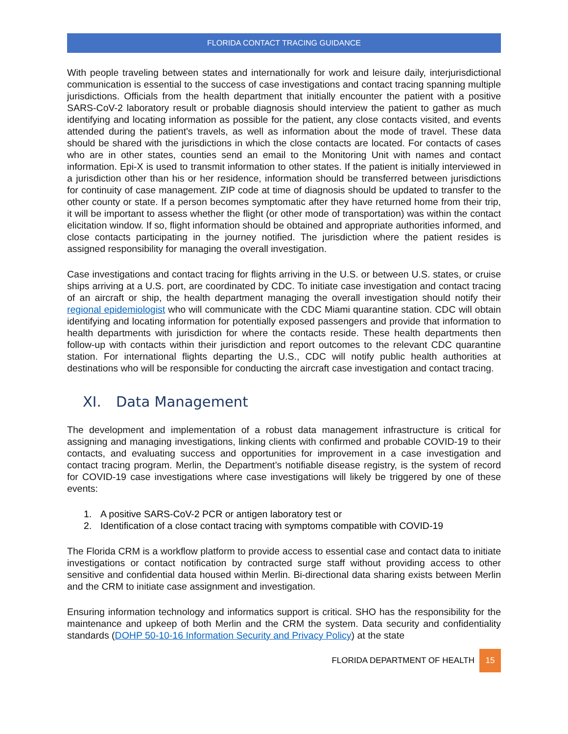FLORIDA CONTACT TRACING GUIDANCE
With people traveling between states and internationally for work and leisure daily, interjurisdictional communication is essential to the success of case investigations and contact tracing spanning multiple jurisdictions. Officials from the health department that initially encounter the patient with a positive SARS-CoV-2 laboratory result or probable diagnosis should interview the patient to gather as much identifying and locating information as possible for the patient, any close contacts visited, and events attended during the patient's travels, as well as information about the mode of travel. These data should be shared with the jurisdictions in which the close contacts are located. For contacts of cases who are in other states, counties send an email to the Monitoring Unit with names and contact information. Epi-X is used to transmit information to other states. If the patient is initially interviewed in a jurisdiction other than his or her residence, information should be transferred between jurisdictions for continuity of case management. ZIP code at time of diagnosis should be updated to transfer to the other county or state. If a person becomes symptomatic after they have returned home from their trip, it will be important to assess whether the flight (or other mode of transportation) was within the contact elicitation window. If so, flight information should be obtained and appropriate authorities informed, and close contacts participating in the journey notified. The jurisdiction where the patient resides is assigned responsibility for managing the overall investigation.
Case investigations and contact tracing for flights arriving in the U.S. or between U.S. states, or cruise ships arriving at a U.S. port, are coordinated by CDC. To initiate case investigation and contact tracing of an aircraft or ship, the health department managing the overall investigation should notify their regional epidemiologist who will communicate with the CDC Miami quarantine station. CDC will obtain identifying and locating information for potentially exposed passengers and provide that information to health departments with jurisdiction for where the contacts reside. These health departments then follow-up with contacts within their jurisdiction and report outcomes to the relevant CDC quarantine station. For international flights departing the U.S., CDC will notify public health authorities at destinations who will be responsible for conducting the aircraft case investigation and contact tracing.
XI. Data Management
The development and implementation of a robust data management infrastructure is critical for assigning and managing investigations, linking clients with confirmed and probable COVID-19 to their contacts, and evaluating success and opportunities for improvement in a case investigation and contact tracing program. Merlin, the Department’s notifiable disease registry, is the system of record for COVID-19 case investigations where case investigations will likely be triggered by one of these events:
1. A positive SARS-CoV-2 PCR or antigen laboratory test or
2. Identification of a close contact tracing with symptoms compatible with COVID-19
The Florida CRM is a workflow platform to provide access to essential case and contact data to initiate investigations or contact notification by contracted surge staff without providing access to other sensitive and confidential data housed within Merlin. Bi-directional data sharing exists between Merlin and the CRM to initiate case assignment and investigation.
Ensuring information technology and informatics support is critical. SHO has the responsibility for the maintenance and upkeep of both Merlin and the CRM the system. Data security and confidentiality standards (DOHP 50-10-16 Information Security and Privacy Policy) at the state
FLORIDA DEPARTMENT OF HEALTH 15